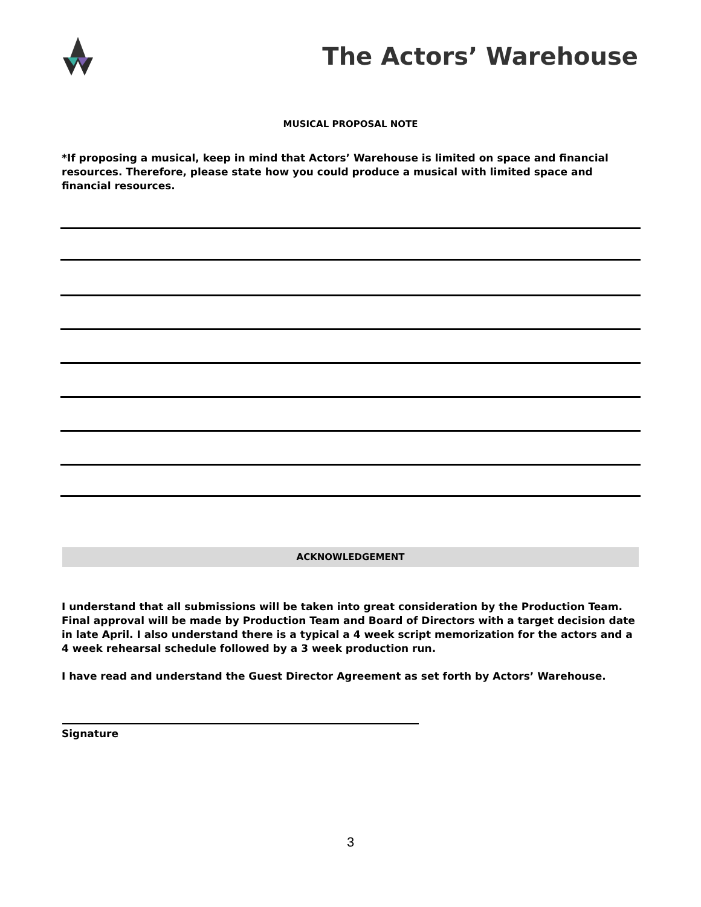The Actors’ Warehouse
MUSICAL PROPOSAL NOTE
*If proposing a musical, keep in mind that Actors’ Warehouse is limited on space and financial resources. Therefore, please state how you could produce a musical with limited space and financial resources.
ACKNOWLEDGEMENT
I understand that all submissions will be taken into great consideration by the Production Team. Final approval will be made by Production Team and Board of Directors with a target decision date in late April. I also understand there is a typical a 4 week script memorization for the actors and a 4 week rehearsal schedule followed by a 3 week production run.
I have read and understand the Guest Director Agreement as set forth by Actors’ Warehouse.
Signature
3